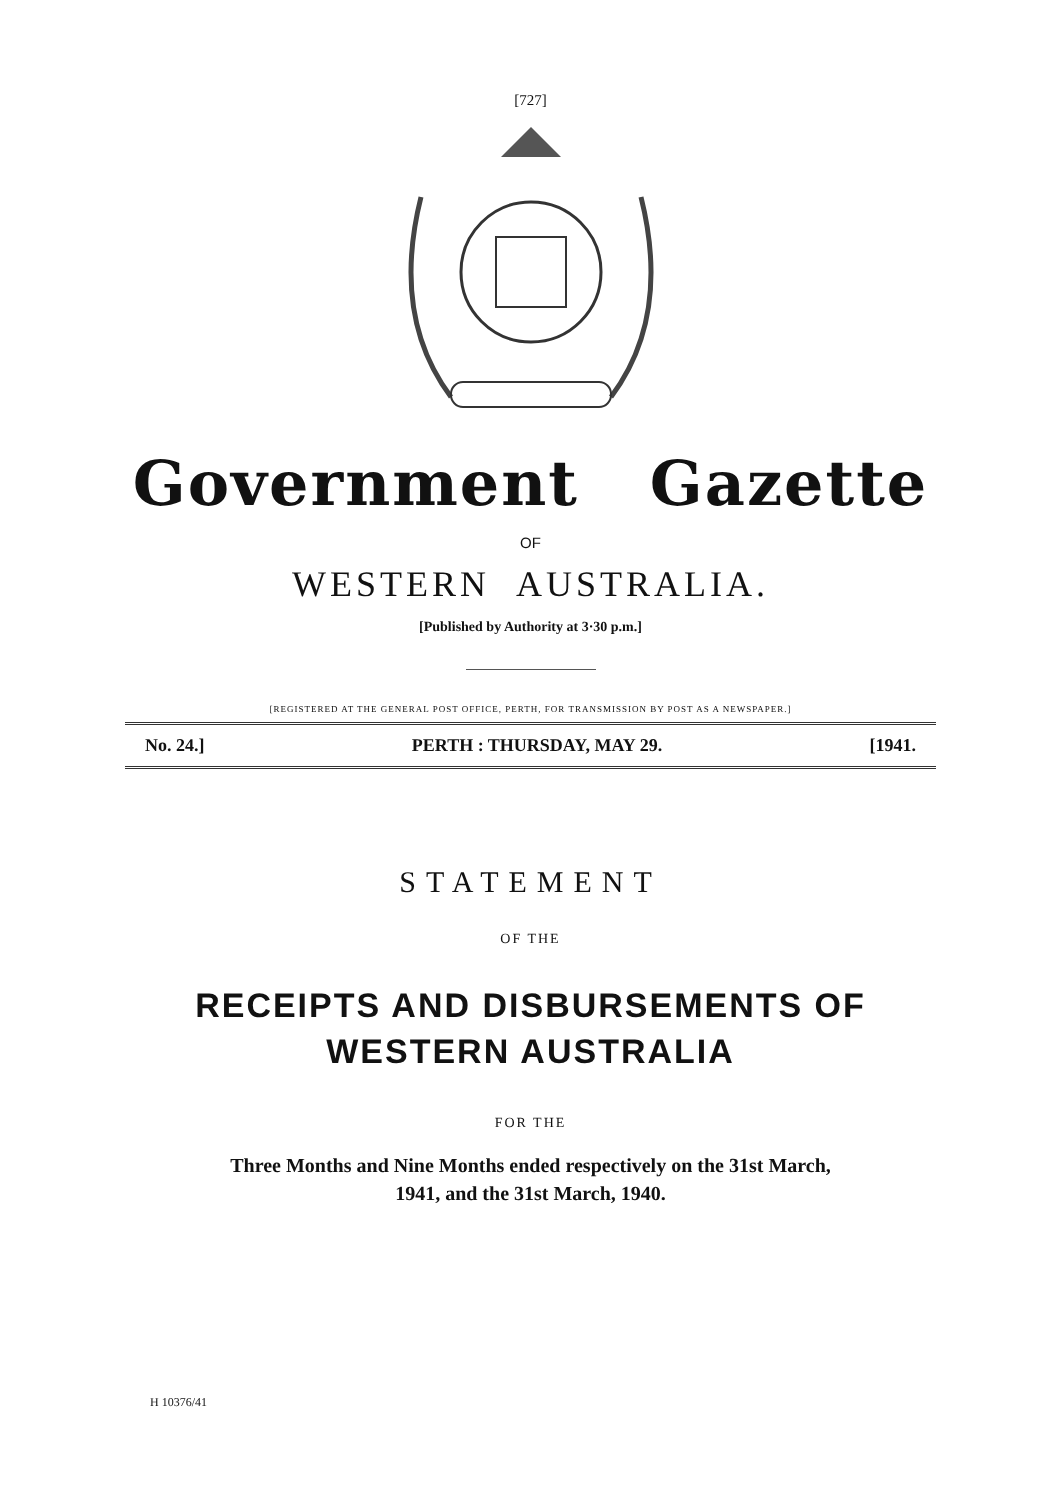[727]
Government Gazette
OF
WESTERN AUSTRALIA.
[Published by Authority at 3·30 p.m.]
[REGISTERED AT THE GENERAL POST OFFICE, PERTH, FOR TRANSMISSION BY POST AS A NEWSPAPER.]
No. 24.] PERTH : THURSDAY, MAY 29. [1941.
STATEMENT
OF THE
RECEIPTS AND DISBURSEMENTS OF WESTERN AUSTRALIA
FOR THE
Three Months and Nine Months ended respectively on the 31st March,
1941, and the 31st March, 1940.
H 10376/41